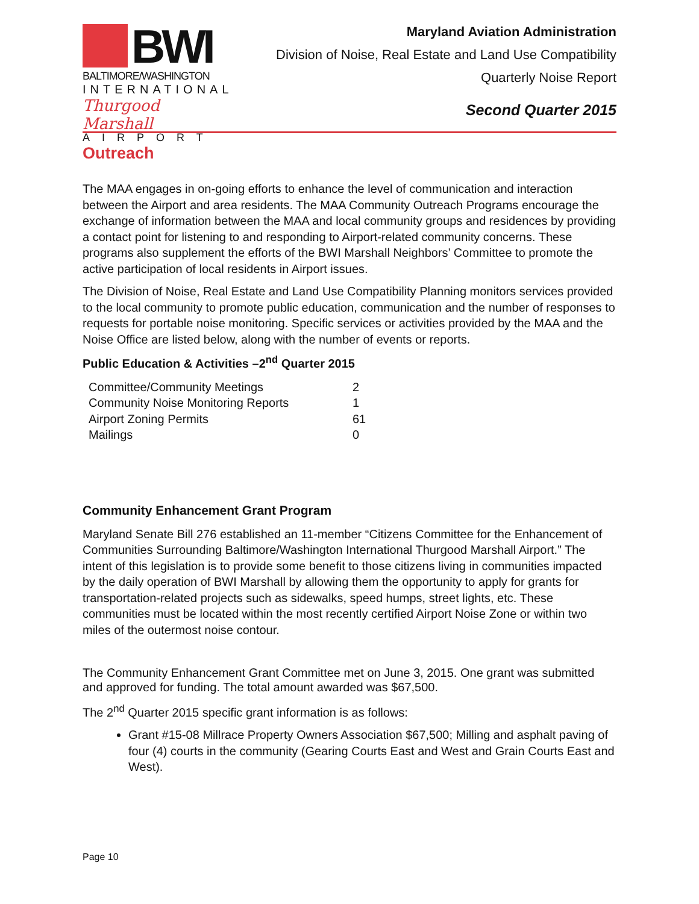BWI
BALTIMORE/WASHINGTON
INTERNATIONAL
Thurgood Marshall
AIRPORT
Maryland Aviation Administration
Division of Noise, Real Estate and Land Use Compatibility
Quarterly Noise Report
Second Quarter 2015
Outreach
The MAA engages in on-going efforts to enhance the level of communication and interaction between the Airport and area residents. The MAA Community Outreach Programs encourage the exchange of information between the MAA and local community groups and residences by providing a contact point for listening to and responding to Airport-related community concerns. These programs also supplement the efforts of the BWI Marshall Neighbors’ Committee to promote the active participation of local residents in Airport issues.
The Division of Noise, Real Estate and Land Use Compatibility Planning monitors services provided to the local community to promote public education, communication and the number of responses to requests for portable noise monitoring. Specific services or activities provided by the MAA and the Noise Office are listed below, along with the number of events or reports.
Public Education & Activities –2<sup>nd</sup> Quarter 2015
| Committee/Community Meetings | 2 |
| Community Noise Monitoring Reports | 1 |
| Airport Zoning Permits | 61 |
| Mailings | 0 |
Community Enhancement Grant Program
Maryland Senate Bill 276 established an 11-member “Citizens Committee for the Enhancement of Communities Surrounding Baltimore/Washington International Thurgood Marshall Airport.” The intent of this legislation is to provide some benefit to those citizens living in communities impacted by the daily operation of BWI Marshall by allowing them the opportunity to apply for grants for transportation-related projects such as sidewalks, speed humps, street lights, etc. These communities must be located within the most recently certified Airport Noise Zone or within two miles of the outermost noise contour.
The Community Enhancement Grant Committee met on June 3, 2015. One grant was submitted and approved for funding. The total amount awarded was $67,500.
The 2<sup>nd</sup> Quarter 2015 specific grant information is as follows:
Grant #15-08 Millrace Property Owners Association $67,500; Milling and asphalt paving of four (4) courts in the community (Gearing Courts East and West and Grain Courts East and West).
Page 10